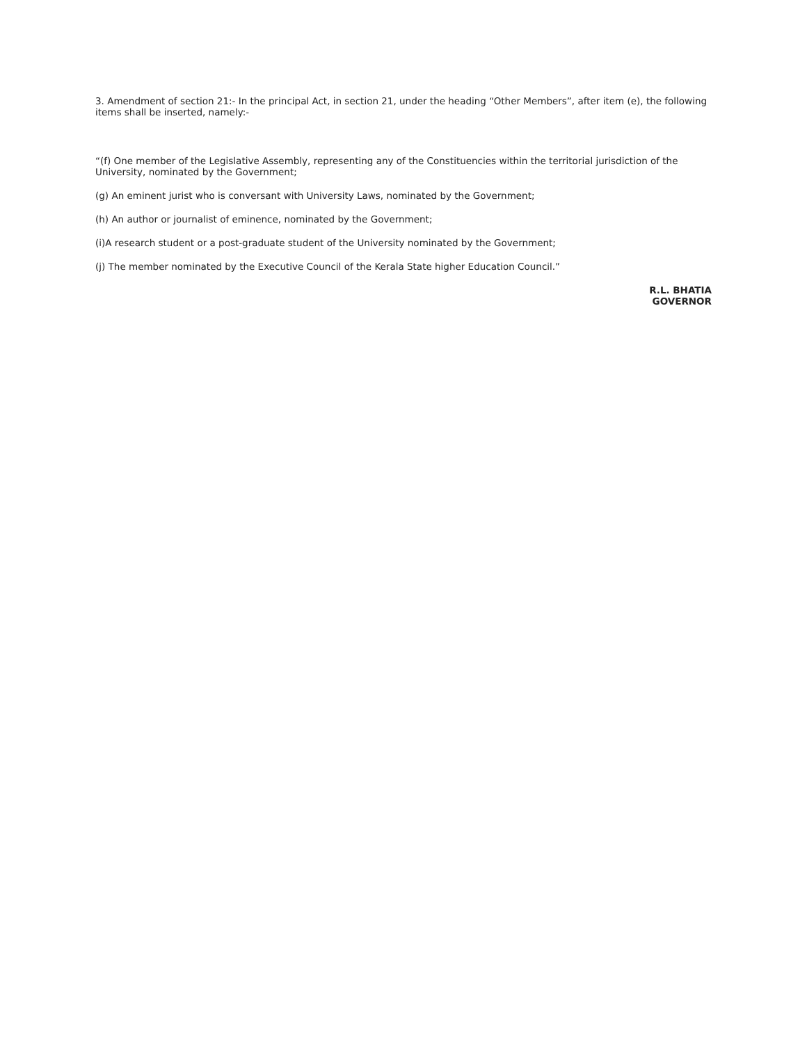3. Amendment of section 21:- In the principal Act, in section 21, under the heading “Other Members”, after item (e), the following items shall be inserted, namely:-
“(f) One member of the Legislative Assembly, representing any of the Constituencies within the territorial jurisdiction of the University, nominated by the Government;
(g) An eminent jurist who is conversant with University Laws, nominated by the Government;
(h) An author or journalist of eminence, nominated by the Government;
(i)A research student or a post-graduate student of the University nominated by the Government;
(j) The member nominated by the Executive Council of the Kerala State higher Education Council.”
R.L. BHATIA
GOVERNOR